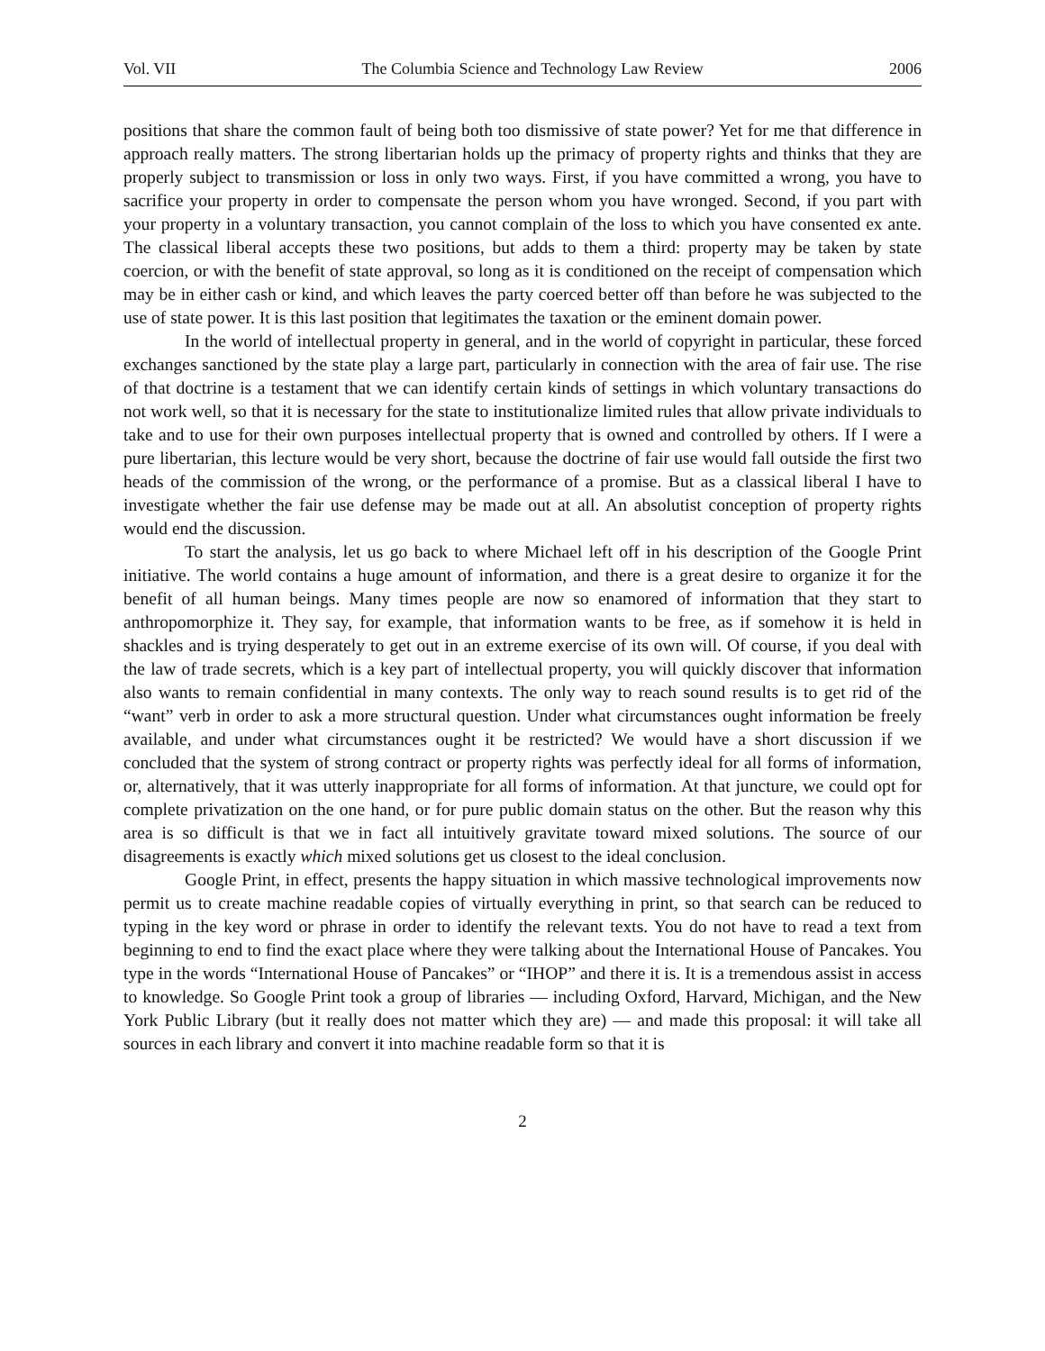Vol. VII The Columbia Science and Technology Law Review 2006
positions that share the common fault of being both too dismissive of state power? Yet for me that difference in approach really matters. The strong libertarian holds up the primacy of property rights and thinks that they are properly subject to transmission or loss in only two ways. First, if you have committed a wrong, you have to sacrifice your property in order to compensate the person whom you have wronged. Second, if you part with your property in a voluntary transaction, you cannot complain of the loss to which you have consented ex ante. The classical liberal accepts these two positions, but adds to them a third: property may be taken by state coercion, or with the benefit of state approval, so long as it is conditioned on the receipt of compensation which may be in either cash or kind, and which leaves the party coerced better off than before he was subjected to the use of state power. It is this last position that legitimates the taxation or the eminent domain power.
In the world of intellectual property in general, and in the world of copyright in particular, these forced exchanges sanctioned by the state play a large part, particularly in connection with the area of fair use. The rise of that doctrine is a testament that we can identify certain kinds of settings in which voluntary transactions do not work well, so that it is necessary for the state to institutionalize limited rules that allow private individuals to take and to use for their own purposes intellectual property that is owned and controlled by others. If I were a pure libertarian, this lecture would be very short, because the doctrine of fair use would fall outside the first two heads of the commission of the wrong, or the performance of a promise. But as a classical liberal I have to investigate whether the fair use defense may be made out at all. An absolutist conception of property rights would end the discussion.
To start the analysis, let us go back to where Michael left off in his description of the Google Print initiative. The world contains a huge amount of information, and there is a great desire to organize it for the benefit of all human beings. Many times people are now so enamored of information that they start to anthropomorphize it. They say, for example, that information wants to be free, as if somehow it is held in shackles and is trying desperately to get out in an extreme exercise of its own will. Of course, if you deal with the law of trade secrets, which is a key part of intellectual property, you will quickly discover that information also wants to remain confidential in many contexts. The only way to reach sound results is to get rid of the “want” verb in order to ask a more structural question. Under what circumstances ought information be freely available, and under what circumstances ought it be restricted? We would have a short discussion if we concluded that the system of strong contract or property rights was perfectly ideal for all forms of information, or, alternatively, that it was utterly inappropriate for all forms of information. At that juncture, we could opt for complete privatization on the one hand, or for pure public domain status on the other. But the reason why this area is so difficult is that we in fact all intuitively gravitate toward mixed solutions. The source of our disagreements is exactly which mixed solutions get us closest to the ideal conclusion.
Google Print, in effect, presents the happy situation in which massive technological improvements now permit us to create machine readable copies of virtually everything in print, so that search can be reduced to typing in the key word or phrase in order to identify the relevant texts. You do not have to read a text from beginning to end to find the exact place where they were talking about the International House of Pancakes. You type in the words “International House of Pancakes” or “IHOP” and there it is. It is a tremendous assist in access to knowledge. So Google Print took a group of libraries — including Oxford, Harvard, Michigan, and the New York Public Library (but it really does not matter which they are) — and made this proposal: it will take all sources in each library and convert it into machine readable form so that it is
2